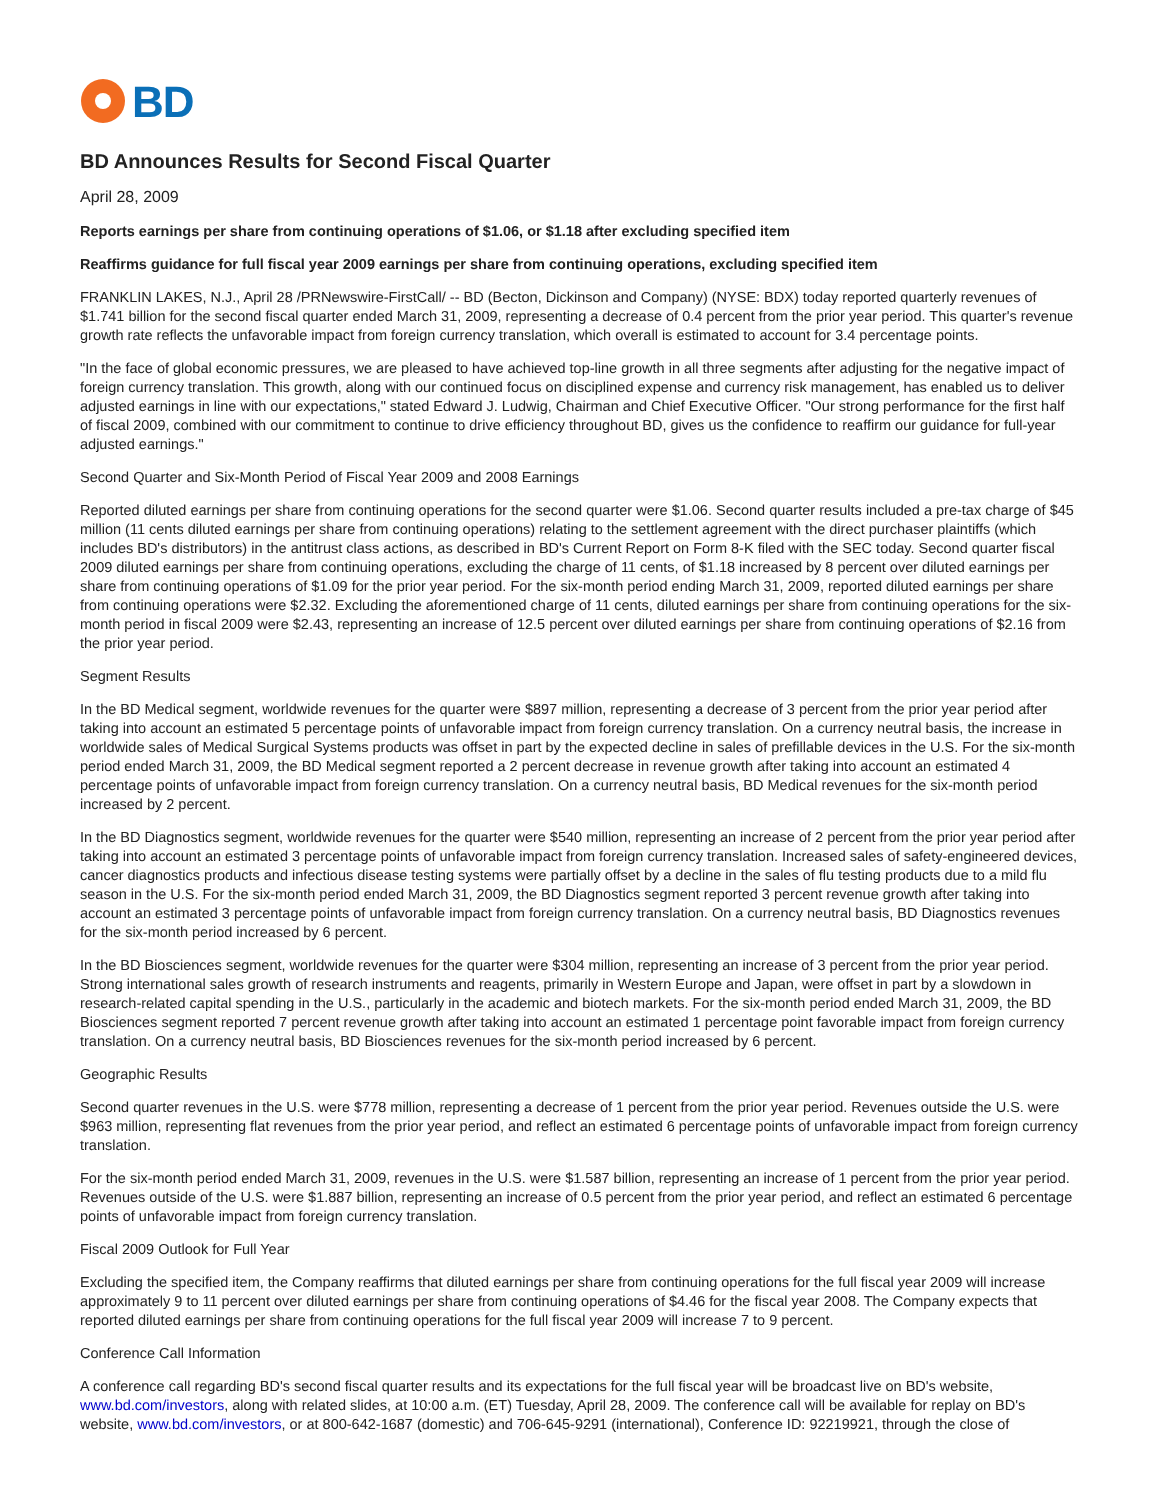BD
BD Announces Results for Second Fiscal Quarter
April 28, 2009
Reports earnings per share from continuing operations of $1.06, or $1.18 after excluding specified item
Reaffirms guidance for full fiscal year 2009 earnings per share from continuing operations, excluding specified item
FRANKLIN LAKES, N.J., April 28 /PRNewswire-FirstCall/ -- BD (Becton, Dickinson and Company) (NYSE: BDX) today reported quarterly revenues of $1.741 billion for the second fiscal quarter ended March 31, 2009, representing a decrease of 0.4 percent from the prior year period. This quarter's revenue growth rate reflects the unfavorable impact from foreign currency translation, which overall is estimated to account for 3.4 percentage points.
"In the face of global economic pressures, we are pleased to have achieved top-line growth in all three segments after adjusting for the negative impact of foreign currency translation. This growth, along with our continued focus on disciplined expense and currency risk management, has enabled us to deliver adjusted earnings in line with our expectations," stated Edward J. Ludwig, Chairman and Chief Executive Officer. "Our strong performance for the first half of fiscal 2009, combined with our commitment to continue to drive efficiency throughout BD, gives us the confidence to reaffirm our guidance for full-year adjusted earnings."
Second Quarter and Six-Month Period of Fiscal Year 2009 and 2008 Earnings
Reported diluted earnings per share from continuing operations for the second quarter were $1.06. Second quarter results included a pre-tax charge of $45 million (11 cents diluted earnings per share from continuing operations) relating to the settlement agreement with the direct purchaser plaintiffs (which includes BD's distributors) in the antitrust class actions, as described in BD's Current Report on Form 8-K filed with the SEC today. Second quarter fiscal 2009 diluted earnings per share from continuing operations, excluding the charge of 11 cents, of $1.18 increased by 8 percent over diluted earnings per share from continuing operations of $1.09 for the prior year period. For the six-month period ending March 31, 2009, reported diluted earnings per share from continuing operations were $2.32. Excluding the aforementioned charge of 11 cents, diluted earnings per share from continuing operations for the six-month period in fiscal 2009 were $2.43, representing an increase of 12.5 percent over diluted earnings per share from continuing operations of $2.16 from the prior year period.
Segment Results
In the BD Medical segment, worldwide revenues for the quarter were $897 million, representing a decrease of 3 percent from the prior year period after taking into account an estimated 5 percentage points of unfavorable impact from foreign currency translation. On a currency neutral basis, the increase in worldwide sales of Medical Surgical Systems products was offset in part by the expected decline in sales of prefillable devices in the U.S. For the six-month period ended March 31, 2009, the BD Medical segment reported a 2 percent decrease in revenue growth after taking into account an estimated 4 percentage points of unfavorable impact from foreign currency translation. On a currency neutral basis, BD Medical revenues for the six-month period increased by 2 percent.
In the BD Diagnostics segment, worldwide revenues for the quarter were $540 million, representing an increase of 2 percent from the prior year period after taking into account an estimated 3 percentage points of unfavorable impact from foreign currency translation. Increased sales of safety-engineered devices, cancer diagnostics products and infectious disease testing systems were partially offset by a decline in the sales of flu testing products due to a mild flu season in the U.S. For the six-month period ended March 31, 2009, the BD Diagnostics segment reported 3 percent revenue growth after taking into account an estimated 3 percentage points of unfavorable impact from foreign currency translation. On a currency neutral basis, BD Diagnostics revenues for the six-month period increased by 6 percent.
In the BD Biosciences segment, worldwide revenues for the quarter were $304 million, representing an increase of 3 percent from the prior year period. Strong international sales growth of research instruments and reagents, primarily in Western Europe and Japan, were offset in part by a slowdown in research-related capital spending in the U.S., particularly in the academic and biotech markets. For the six-month period ended March 31, 2009, the BD Biosciences segment reported 7 percent revenue growth after taking into account an estimated 1 percentage point favorable impact from foreign currency translation. On a currency neutral basis, BD Biosciences revenues for the six-month period increased by 6 percent.
Geographic Results
Second quarter revenues in the U.S. were $778 million, representing a decrease of 1 percent from the prior year period. Revenues outside the U.S. were $963 million, representing flat revenues from the prior year period, and reflect an estimated 6 percentage points of unfavorable impact from foreign currency translation.
For the six-month period ended March 31, 2009, revenues in the U.S. were $1.587 billion, representing an increase of 1 percent from the prior year period. Revenues outside of the U.S. were $1.887 billion, representing an increase of 0.5 percent from the prior year period, and reflect an estimated 6 percentage points of unfavorable impact from foreign currency translation.
Fiscal 2009 Outlook for Full Year
Excluding the specified item, the Company reaffirms that diluted earnings per share from continuing operations for the full fiscal year 2009 will increase approximately 9 to 11 percent over diluted earnings per share from continuing operations of $4.46 for the fiscal year 2008. The Company expects that reported diluted earnings per share from continuing operations for the full fiscal year 2009 will increase 7 to 9 percent.
Conference Call Information
A conference call regarding BD's second fiscal quarter results and its expectations for the full fiscal year will be broadcast live on BD's website, www.bd.com/investors, along with related slides, at 10:00 a.m. (ET) Tuesday, April 28, 2009. The conference call will be available for replay on BD's website, www.bd.com/investors, or at 800-642-1687 (domestic) and 706-645-9291 (international), Conference ID: 92219921, through the close of